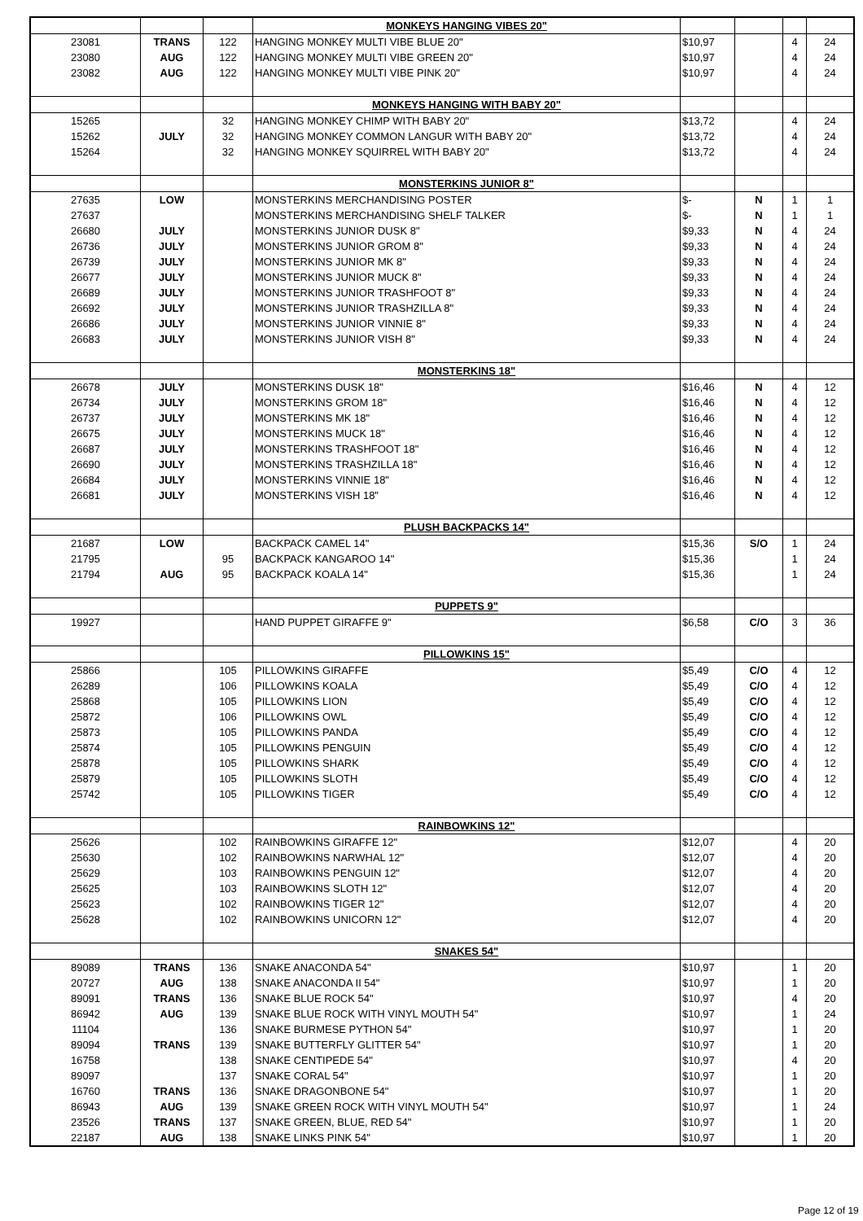| | | | MONKEYS HANGING VIBES 20" | | | | |
| 23081 | TRANS | 122 | HANGING MONKEY MULTI VIBE BLUE 20" | $10,97 | | 4 | 24 |
| 23080 | AUG | 122 | HANGING MONKEY MULTI VIBE GREEN 20" | $10,97 | | 4 | 24 |
| 23082 | AUG | 122 | HANGING MONKEY MULTI VIBE PINK 20" | $10,97 | | 4 | 24 |
| | | | MONKEYS HANGING WITH BABY 20" | | | | |
| 15265 | | 32 | HANGING MONKEY CHIMP WITH BABY 20" | $13,72 | | 4 | 24 |
| 15262 | JULY | 32 | HANGING MONKEY COMMON LANGUR WITH BABY 20" | $13,72 | | 4 | 24 |
| 15264 | | 32 | HANGING MONKEY SQUIRREL WITH BABY 20" | $13,72 | | 4 | 24 |
| | | | MONSTERKINS JUNIOR 8" | | | | |
| 27635 | LOW | | MONSTERKINS MERCHANDISING POSTER | $- | N | 1 | 1 |
| 27637 | | | MONSTERKINS MERCHANDISING SHELF TALKER | $- | N | 1 | 1 |
| 26680 | JULY | | MONSTERKINS JUNIOR DUSK 8" | $9,33 | N | 4 | 24 |
| 26736 | JULY | | MONSTERKINS JUNIOR GROM 8" | $9,33 | N | 4 | 24 |
| 26739 | JULY | | MONSTERKINS JUNIOR MK 8" | $9,33 | N | 4 | 24 |
| 26677 | JULY | | MONSTERKINS JUNIOR MUCK 8" | $9,33 | N | 4 | 24 |
| 26689 | JULY | | MONSTERKINS JUNIOR TRASHFOOT 8" | $9,33 | N | 4 | 24 |
| 26692 | JULY | | MONSTERKINS JUNIOR TRASHZILLA 8" | $9,33 | N | 4 | 24 |
| 26686 | JULY | | MONSTERKINS JUNIOR VINNIE 8" | $9,33 | N | 4 | 24 |
| 26683 | JULY | | MONSTERKINS JUNIOR VISH 8" | $9,33 | N | 4 | 24 |
| | | | MONSTERKINS 18" | | | | |
| 26678 | JULY | | MONSTERKINS DUSK 18" | $16,46 | N | 4 | 12 |
| 26734 | JULY | | MONSTERKINS GROM 18" | $16,46 | N | 4 | 12 |
| 26737 | JULY | | MONSTERKINS MK 18" | $16,46 | N | 4 | 12 |
| 26675 | JULY | | MONSTERKINS MUCK 18" | $16,46 | N | 4 | 12 |
| 26687 | JULY | | MONSTERKINS TRASHFOOT 18" | $16,46 | N | 4 | 12 |
| 26690 | JULY | | MONSTERKINS TRASHZILLA 18" | $16,46 | N | 4 | 12 |
| 26684 | JULY | | MONSTERKINS VINNIE 18" | $16,46 | N | 4 | 12 |
| 26681 | JULY | | MONSTERKINS VISH 18" | $16,46 | N | 4 | 12 |
| | | | PLUSH BACKPACKS 14" | | | | |
| 21687 | LOW | | BACKPACK CAMEL 14" | $15,36 | S/O | 1 | 24 |
| 21795 | | 95 | BACKPACK KANGAROO 14" | $15,36 | | 1 | 24 |
| 21794 | AUG | 95 | BACKPACK KOALA 14" | $15,36 | | 1 | 24 |
| | | | PUPPETS 9" | | | | |
| 19927 | | | HAND PUPPET GIRAFFE 9" | $6,58 | C/O | 3 | 36 |
| | | | PILLOWKINS 15" | | | | |
| 25866 | | 105 | PILLOWKINS GIRAFFE | $5,49 | C/O | 4 | 12 |
| 26289 | | 106 | PILLOWKINS KOALA | $5,49 | C/O | 4 | 12 |
| 25868 | | 105 | PILLOWKINS LION | $5,49 | C/O | 4 | 12 |
| 25872 | | 106 | PILLOWKINS OWL | $5,49 | C/O | 4 | 12 |
| 25873 | | 105 | PILLOWKINS PANDA | $5,49 | C/O | 4 | 12 |
| 25874 | | 105 | PILLOWKINS PENGUIN | $5,49 | C/O | 4 | 12 |
| 25878 | | 105 | PILLOWKINS SHARK | $5,49 | C/O | 4 | 12 |
| 25879 | | 105 | PILLOWKINS SLOTH | $5,49 | C/O | 4 | 12 |
| 25742 | | 105 | PILLOWKINS TIGER | $5,49 | C/O | 4 | 12 |
| | | | RAINBOWKINS 12" | | | | |
| 25626 | | 102 | RAINBOWKINS GIRAFFE 12" | $12,07 | | 4 | 20 |
| 25630 | | 102 | RAINBOWKINS NARWHAL 12" | $12,07 | | 4 | 20 |
| 25629 | | 103 | RAINBOWKINS PENGUIN 12" | $12,07 | | 4 | 20 |
| 25625 | | 103 | RAINBOWKINS SLOTH 12" | $12,07 | | 4 | 20 |
| 25623 | | 102 | RAINBOWKINS TIGER 12" | $12,07 | | 4 | 20 |
| 25628 | | 102 | RAINBOWKINS UNICORN 12" | $12,07 | | 4 | 20 |
| | | | SNAKES 54" | | | | |
| 89089 | TRANS | 136 | SNAKE ANACONDA 54" | $10,97 | | 1 | 20 |
| 20727 | AUG | 138 | SNAKE ANACONDA II 54" | $10,97 | | 1 | 20 |
| 89091 | TRANS | 136 | SNAKE BLUE ROCK 54" | $10,97 | | 4 | 20 |
| 86942 | AUG | 139 | SNAKE BLUE ROCK WITH VINYL MOUTH 54" | $10,97 | | 1 | 24 |
| 11104 | | 136 | SNAKE BURMESE PYTHON 54" | $10,97 | | 1 | 20 |
| 89094 | TRANS | 139 | SNAKE BUTTERFLY GLITTER 54" | $10,97 | | 1 | 20 |
| 16758 | | 138 | SNAKE CENTIPEDE 54" | $10,97 | | 4 | 20 |
| 89097 | | 137 | SNAKE CORAL 54" | $10,97 | | 1 | 20 |
| 16760 | TRANS | 136 | SNAKE DRAGONBONE 54" | $10,97 | | 1 | 20 |
| 86943 | AUG | 139 | SNAKE GREEN ROCK WITH VINYL MOUTH 54" | $10,97 | | 1 | 24 |
| 23526 | TRANS | 137 | SNAKE GREEN, BLUE, RED 54" | $10,97 | | 1 | 20 |
| 22187 | AUG | 138 | SNAKE LINKS PINK 54" | $10,97 | | 1 | 20 |
Page 12 of 19